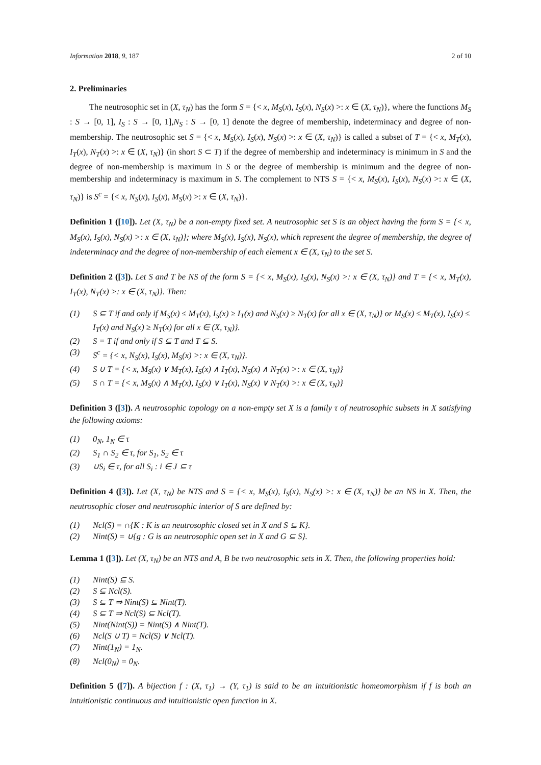Information 2018, 9, 187 2 of 10
2. Preliminaries
The neutrosophic set in (X, τ<sub>N</sub>) has the form S = {< x, M<sub>S</sub>(x), I<sub>S</sub>(x), N<sub>S</sub>(x) >: x ∈ (X, τ<sub>N</sub>)}, where the functions M<sub>S</sub> : S → [0, 1], I<sub>S</sub> : S → [0, 1],N<sub>S</sub> : S → [0, 1] denote the degree of membership, indeterminacy and degree of non-membership. The neutrosophic set S = {< x, M<sub>S</sub>(x), I<sub>S</sub>(x), N<sub>S</sub>(x) >: x ∈ (X, τ<sub>N</sub>)} is called a subset of T = {< x, M<sub>T</sub>(x), I<sub>T</sub>(x), N<sub>T</sub>(x) >: x ∈ (X, τ<sub>N</sub>)} (in short S ⊂ T) if the degree of membership and indeterminacy is minimum in S and the degree of non-membership is maximum in S or the degree of membership is minimum and the degree of non-membership and indeterminacy is maximum in S. The complement to NTS S = {< x, M<sub>S</sub>(x), I<sub>S</sub>(x), N<sub>S</sub>(x) >: x ∈ (X, τ<sub>N</sub>)} is S<sup>c</sup> = {< x, N<sub>S</sub>(x), I<sub>S</sub>(x), M<sub>S</sub>(x) >: x ∈ (X, τ<sub>N</sub>)}.
Definition 1 ([10]). Let (X, τ<sub>N</sub>) be a non-empty fixed set. A neutrosophic set S is an object having the form S = {< x, M<sub>S</sub>(x), I<sub>S</sub>(x), N<sub>S</sub>(x) >: x ∈ (X, τ<sub>N</sub>)}; where M<sub>S</sub>(x), I<sub>S</sub>(x), N<sub>S</sub>(x), which represent the degree of membership, the degree of indeterminacy and the degree of non-membership of each element x ∈ (X, τ<sub>N</sub>) to the set S.
Definition 2 ([3]). Let S and T be NS of the form S = {< x, M<sub>S</sub>(x), I<sub>S</sub>(x), N<sub>S</sub>(x) >: x ∈ (X, τ<sub>N</sub>)} and T = {< x, M<sub>T</sub>(x), I<sub>T</sub>(x), N<sub>T</sub>(x) >: x ∈ (X, τ<sub>N</sub>)}. Then:
(1) S ⊆ T if and only if M<sub>S</sub>(x) ≤ M<sub>T</sub>(x), I<sub>S</sub>(x) ≥ I<sub>T</sub>(x) and N<sub>S</sub>(x) ≥ N<sub>T</sub>(x) for all x ∈ (X, τ<sub>N</sub>)} or M<sub>S</sub>(x) ≤ M<sub>T</sub>(x), I<sub>S</sub>(x) ≤ I<sub>T</sub>(x) and N<sub>S</sub>(x) ≥ N<sub>T</sub>(x) for all x ∈ (X, τ<sub>N</sub>)}.
(2) S = T if and only if S ⊆ T and T ⊆ S.
(3) S<sup>c</sup> = {< x, N<sub>S</sub>(x), I<sub>S</sub>(x), M<sub>S</sub>(x) >: x ∈ (X, τ<sub>N</sub>)}.
(4) S ∪ T = {< x, M<sub>S</sub>(x) ∨ M<sub>T</sub>(x), I<sub>S</sub>(x) ∧ I<sub>T</sub>(x), N<sub>S</sub>(x) ∧ N<sub>T</sub>(x) >: x ∈ (X, τ<sub>N</sub>)}
(5) S ∩ T = {< x, M<sub>S</sub>(x) ∧ M<sub>T</sub>(x), I<sub>S</sub>(x) ∨ I<sub>T</sub>(x), N<sub>S</sub>(x) ∨ N<sub>T</sub>(x) >: x ∈ (X, τ<sub>N</sub>)}
Definition 3 ([3]). A neutrosophic topology on a non-empty set X is a family τ of neutrosophic subsets in X satisfying the following axioms:
(1) 0<sub>N</sub>, 1<sub>N</sub> ∈ τ
(2) S<sub>1</sub> ∩ S<sub>2</sub> ∈ τ, for S<sub>1</sub>, S<sub>2</sub> ∈ τ
(3) ∪S<sub>i</sub> ∈ τ, for all S<sub>i</sub> : i ∈ J ⊆ τ
Definition 4 ([3]). Let (X, τ<sub>N</sub>) be NTS and S = {< x, M<sub>S</sub>(x), I<sub>S</sub>(x), N<sub>S</sub>(x) >: x ∈ (X, τ<sub>N</sub>)} be an NS in X. Then, the neutrosophic closer and neutrosophic interior of S are defined by:
(1) Ncl(S) = ∩{K : K is an neutrosophic closed set in X and S ⊆ K}.
(2) Nint(S) = ∪{g : G is an neutrosophic open set in X and G ⊆ S}.
Lemma 1 ([3]). Let (X, τ<sub>N</sub>) be an NTS and A, B be two neutrosophic sets in X. Then, the following properties hold:
(1) Nint(S) ⊆ S.
(2) S ⊆ Ncl(S).
(3) S ⊆ T ⇒ Nint(S) ⊆ Nint(T).
(4) S ⊆ T ⇒ Ncl(S) ⊆ Ncl(T).
(5) Nint(Nint(S)) = Nint(S) ∧ Nint(T).
(6) Ncl(S ∪ T) = Ncl(S) ∨ Ncl(T).
(7) Nint(1<sub>N</sub>) = 1<sub>N</sub>.
(8) Ncl(0<sub>N</sub>) = 0<sub>N</sub>.
Definition 5 ([7]). A bijection f : (X, τ<sub>1</sub>) → (Y, τ<sub>1</sub>) is said to be an intuitionistic homeomorphism if f is both an intuitionistic continuous and intuitionistic open function in X.